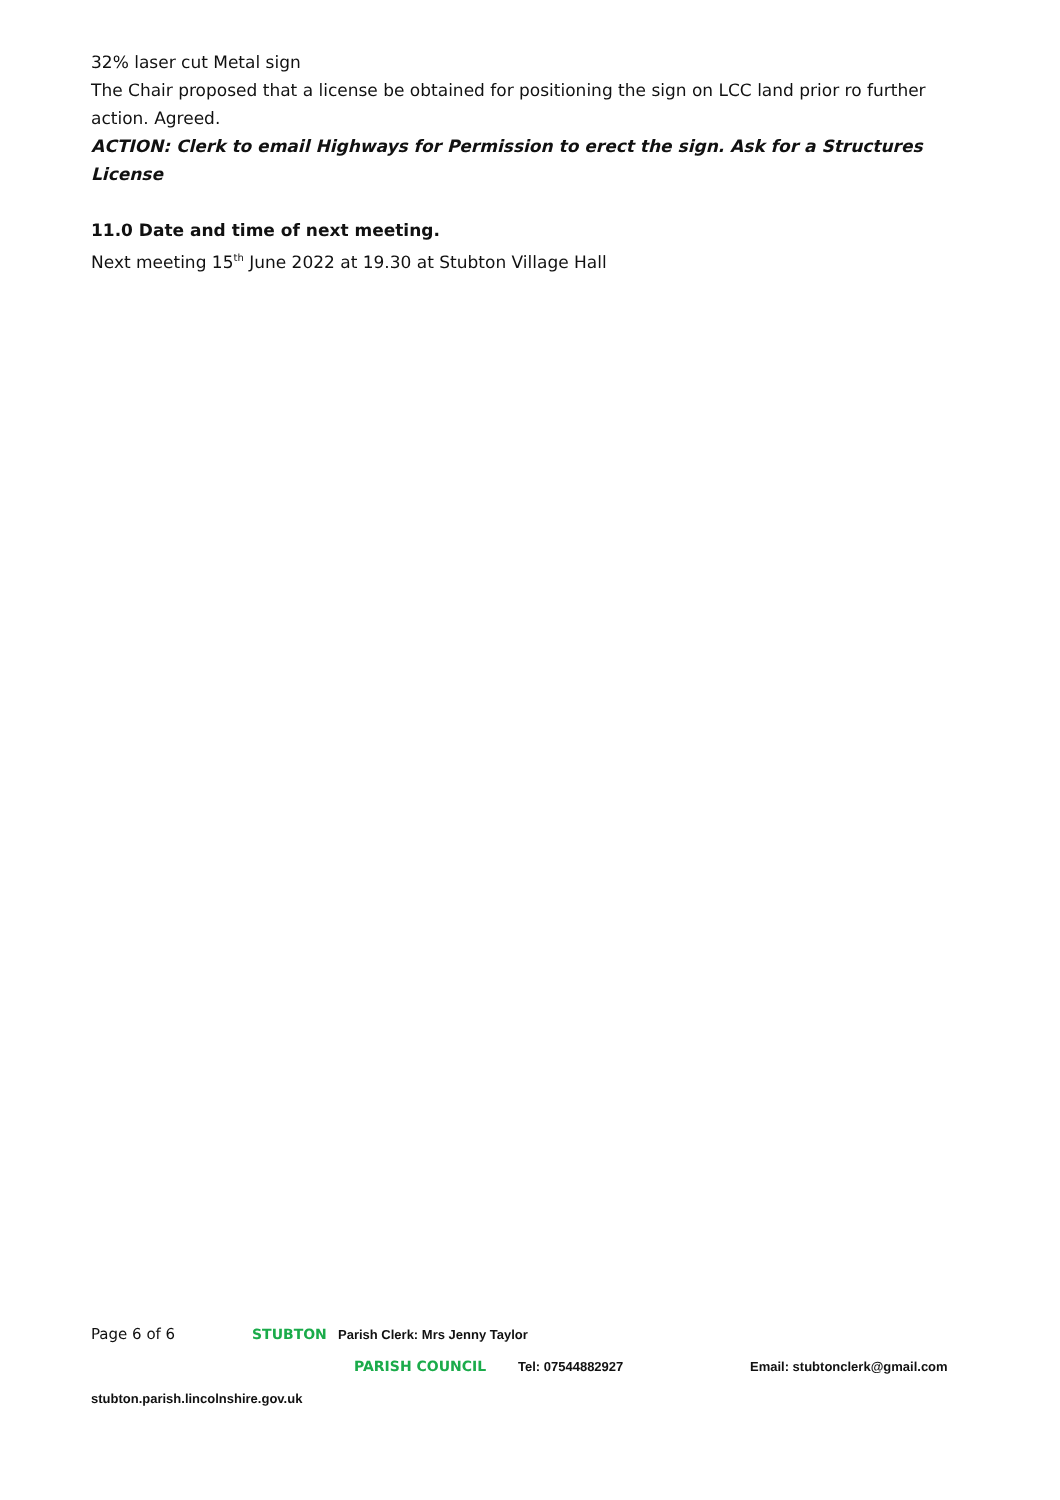32% laser cut Metal sign
The Chair proposed that a license be obtained for positioning the sign on LCC land prior ro further action. Agreed.
ACTION: Clerk to email Highways for Permission to erect the sign. Ask for a Structures License
11.0 Date and time of next meeting.
Next meeting 15<sup>th</sup> June 2022 at 19.30 at Stubton Village Hall
Page 6 of 6 STUBTON Parish Clerk: Mrs Jenny Taylor
PARISH COUNCIL Tel: 07544882927 Email: stubtonclerk@gmail.com
stubton.parish.lincolnshire.gov.uk